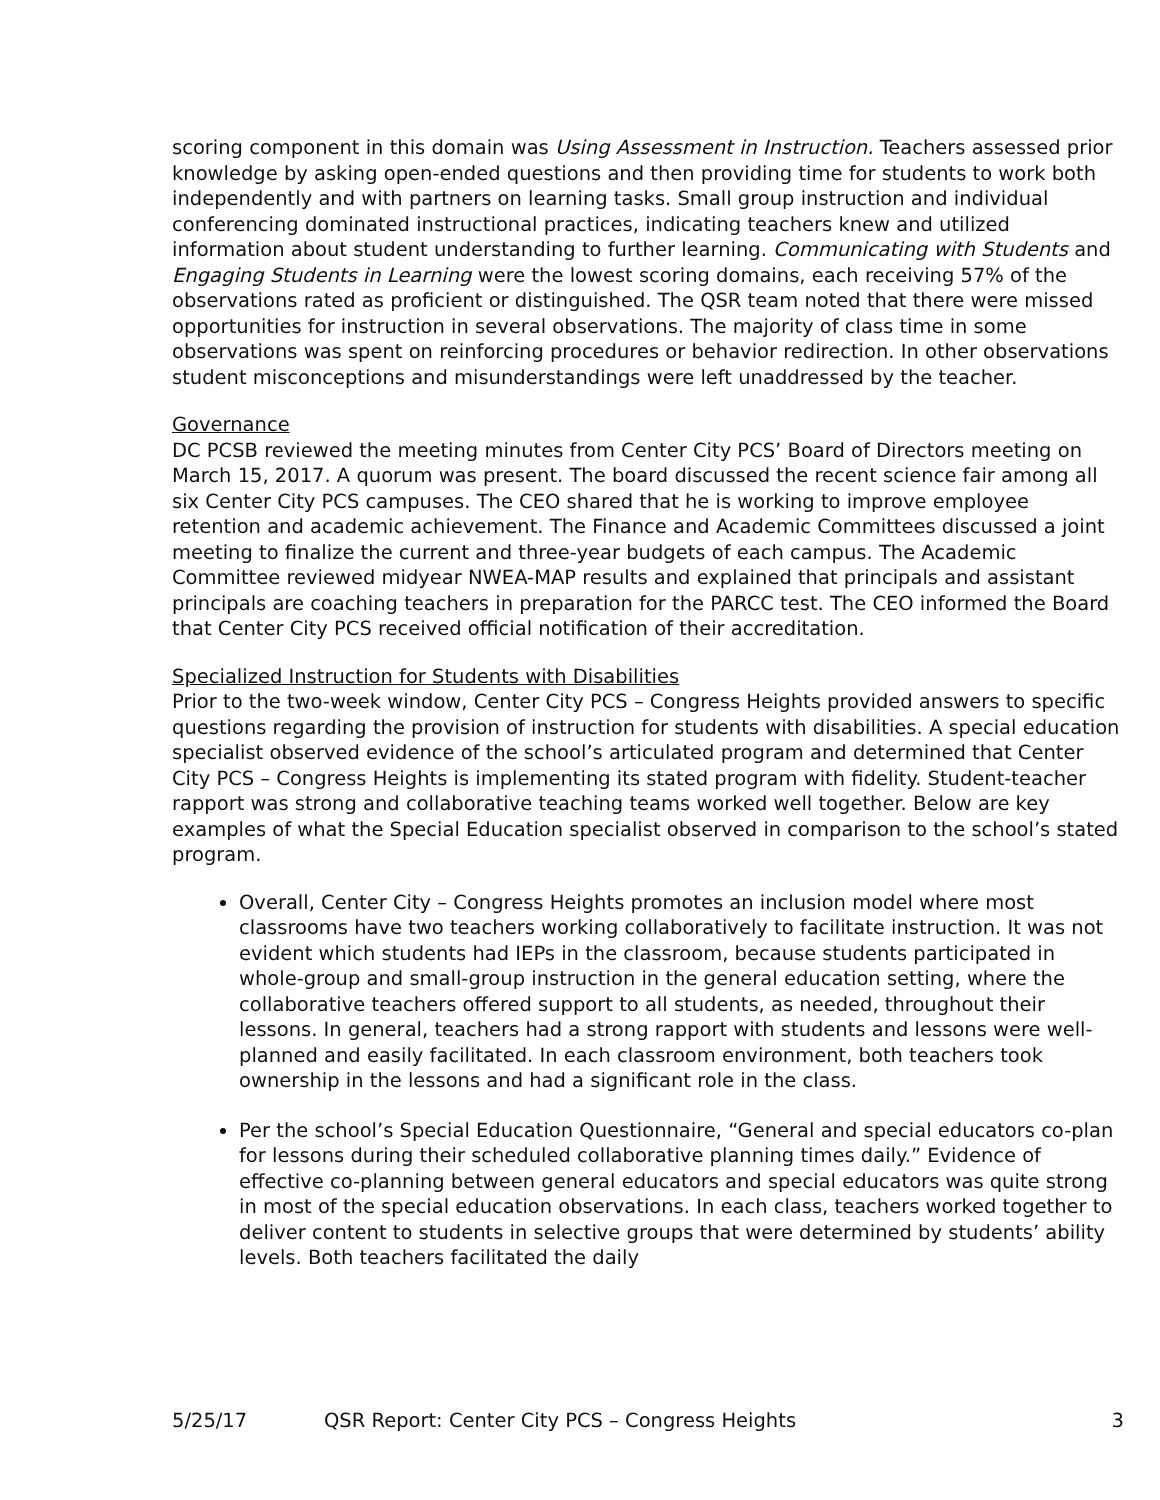scoring component in this domain was Using Assessment in Instruction. Teachers assessed prior knowledge by asking open-ended questions and then providing time for students to work both independently and with partners on learning tasks. Small group instruction and individual conferencing dominated instructional practices, indicating teachers knew and utilized information about student understanding to further learning. Communicating with Students and Engaging Students in Learning were the lowest scoring domains, each receiving 57% of the observations rated as proficient or distinguished. The QSR team noted that there were missed opportunities for instruction in several observations. The majority of class time in some observations was spent on reinforcing procedures or behavior redirection. In other observations student misconceptions and misunderstandings were left unaddressed by the teacher.
Governance
DC PCSB reviewed the meeting minutes from Center City PCS’ Board of Directors meeting on March 15, 2017. A quorum was present. The board discussed the recent science fair among all six Center City PCS campuses. The CEO shared that he is working to improve employee retention and academic achievement. The Finance and Academic Committees discussed a joint meeting to finalize the current and three-year budgets of each campus. The Academic Committee reviewed midyear NWEA-MAP results and explained that principals and assistant principals are coaching teachers in preparation for the PARCC test. The CEO informed the Board that Center City PCS received official notification of their accreditation.
Specialized Instruction for Students with Disabilities
Prior to the two-week window, Center City PCS – Congress Heights provided answers to specific questions regarding the provision of instruction for students with disabilities. A special education specialist observed evidence of the school’s articulated program and determined that Center City PCS – Congress Heights is implementing its stated program with fidelity. Student-teacher rapport was strong and collaborative teaching teams worked well together. Below are key examples of what the Special Education specialist observed in comparison to the school’s stated program.
Overall, Center City – Congress Heights promotes an inclusion model where most classrooms have two teachers working collaboratively to facilitate instruction. It was not evident which students had IEPs in the classroom, because students participated in whole-group and small-group instruction in the general education setting, where the collaborative teachers offered support to all students, as needed, throughout their lessons. In general, teachers had a strong rapport with students and lessons were well-planned and easily facilitated. In each classroom environment, both teachers took ownership in the lessons and had a significant role in the class.
Per the school’s Special Education Questionnaire, “General and special educators co-plan for lessons during their scheduled collaborative planning times daily.” Evidence of effective co-planning between general educators and special educators was quite strong in most of the special education observations. In each class, teachers worked together to deliver content to students in selective groups that were determined by students’ ability levels. Both teachers facilitated the daily
5/25/17 QSR Report: Center City PCS – Congress Heights 3